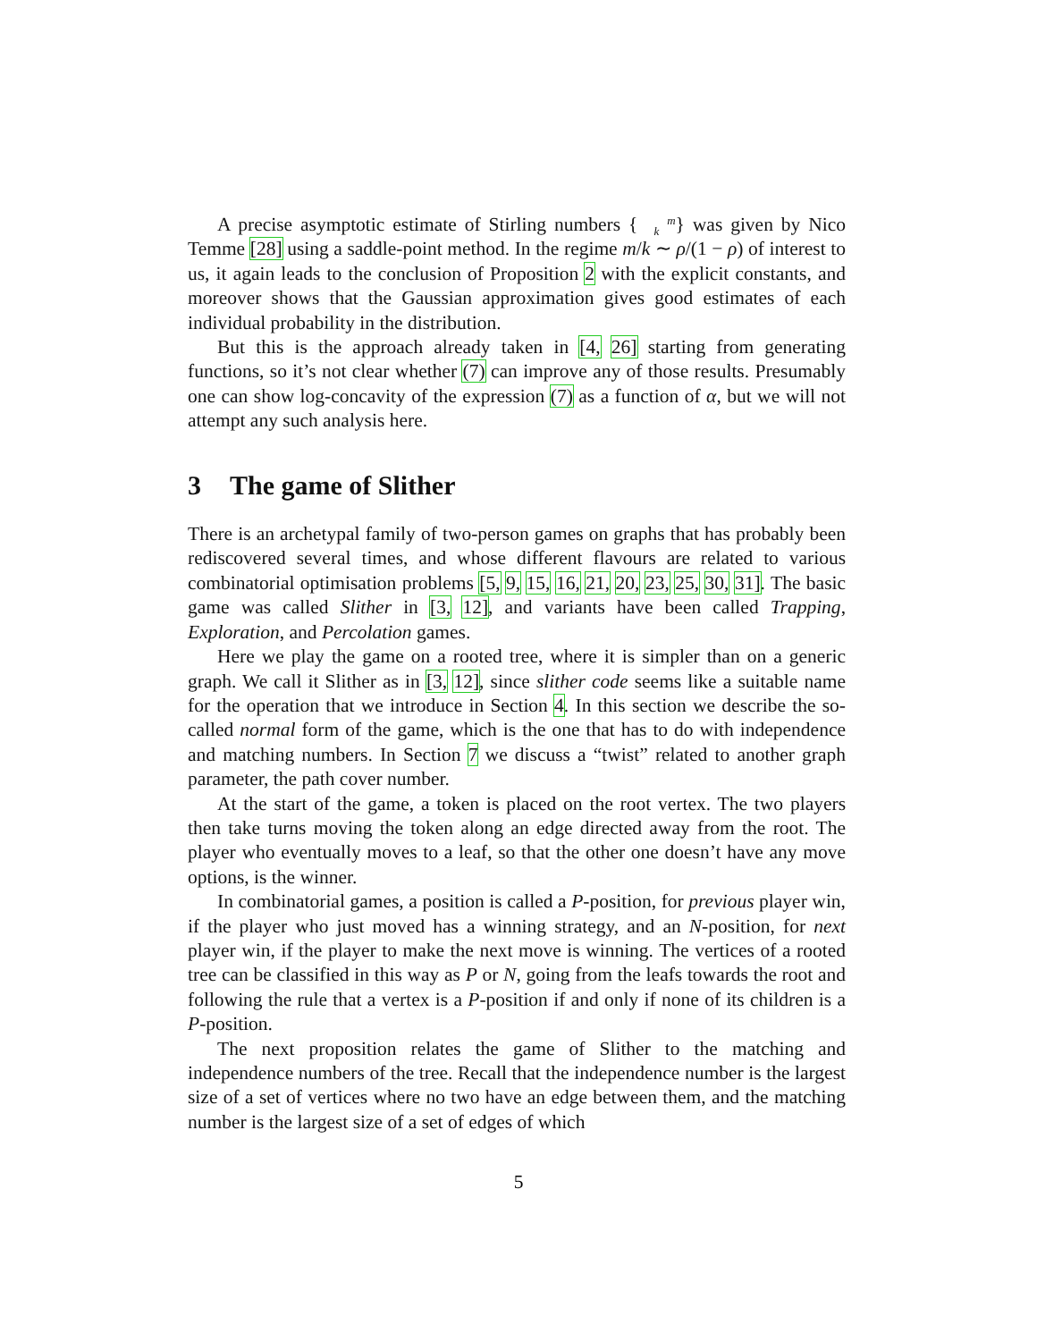A precise asymptotic estimate of Stirling numbers {m
k} was given by Nico Temme [28] using a saddle-point method. In the regime m/k ∼ ρ/(1 − ρ) of interest to us, it again leads to the conclusion of Proposition 2 with the explicit constants, and moreover shows that the Gaussian approximation gives good estimates of each individual probability in the distribution.
But this is the approach already taken in [4, 26] starting from generating functions, so it’s not clear whether (7) can improve any of those results. Presumably one can show log-concavity of the expression (7) as a function of α, but we will not attempt any such analysis here.
3 The game of Slither
There is an archetypal family of two-person games on graphs that has probably been rediscovered several times, and whose different flavours are related to various combinatorial optimisation problems [5, 9, 15, 16, 21, 20, 23, 25, 30, 31]. The basic game was called Slither in [3, 12], and variants have been called Trapping, Exploration, and Percolation games.
Here we play the game on a rooted tree, where it is simpler than on a generic graph. We call it Slither as in [3, 12], since slither code seems like a suitable name for the operation that we introduce in Section 4. In this section we describe the so-called normal form of the game, which is the one that has to do with independence and matching numbers. In Section 7 we discuss a “twist” related to another graph parameter, the path cover number.
At the start of the game, a token is placed on the root vertex. The two players then take turns moving the token along an edge directed away from the root. The player who eventually moves to a leaf, so that the other one doesn’t have any move options, is the winner.
In combinatorial games, a position is called a P-position, for previous player win, if the player who just moved has a winning strategy, and an N-position, for next player win, if the player to make the next move is winning. The vertices of a rooted tree can be classified in this way as P or N, going from the leafs towards the root and following the rule that a vertex is a P-position if and only if none of its children is a P-position.
The next proposition relates the game of Slither to the matching and independence numbers of the tree. Recall that the independence number is the largest size of a set of vertices where no two have an edge between them, and the matching number is the largest size of a set of edges of which
5